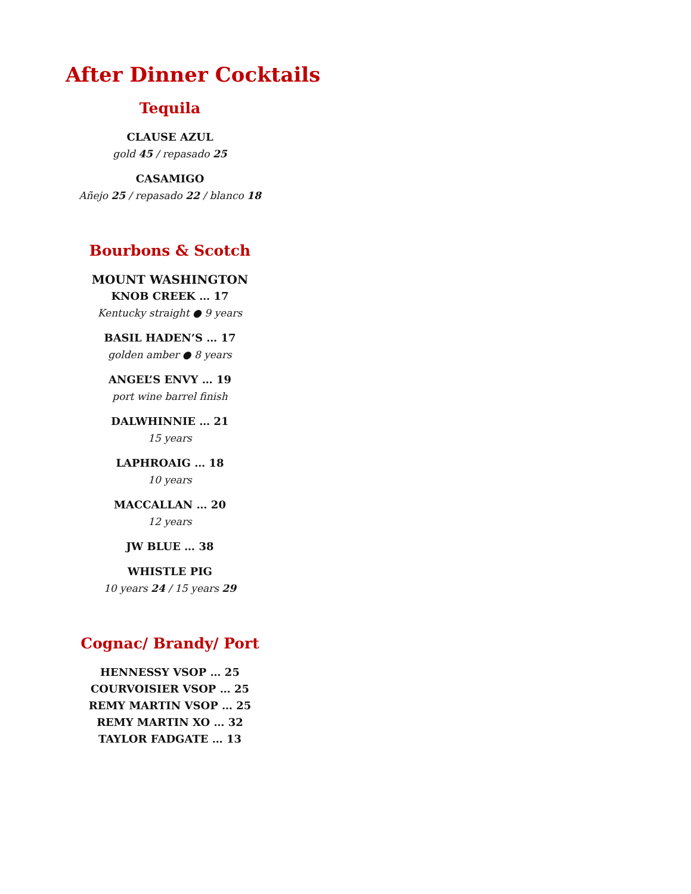After Dinner Cocktails
Tequila
CLAUSE AZUL
gold 45 / repasado 25
CASAMIGO
Añejo 25 / repasado 22 / blanco 18
Bourbons & Scotch
MOUNT WASHINGTON
KNOB CREEK … 17
Kentucky straight ● 9 years
BASIL HADEN’S … 17
golden amber ● 8 years
ANGEL’S ENVY … 19
port wine barrel finish
DALWHINNIE … 21
15 years
LAPHROAIG … 18
10 years
MACCALLAN … 20
12 years
JW BLUE … 38
WHISTLE PIG
10 years 24 / 15 years 29
Cognac/ Brandy/ Port
HENNESSY VSOP … 25
COURVOISIER VSOP … 25
REMY MARTIN VSOP … 25
REMY MARTIN XO … 32
TAYLOR FADGATE … 13